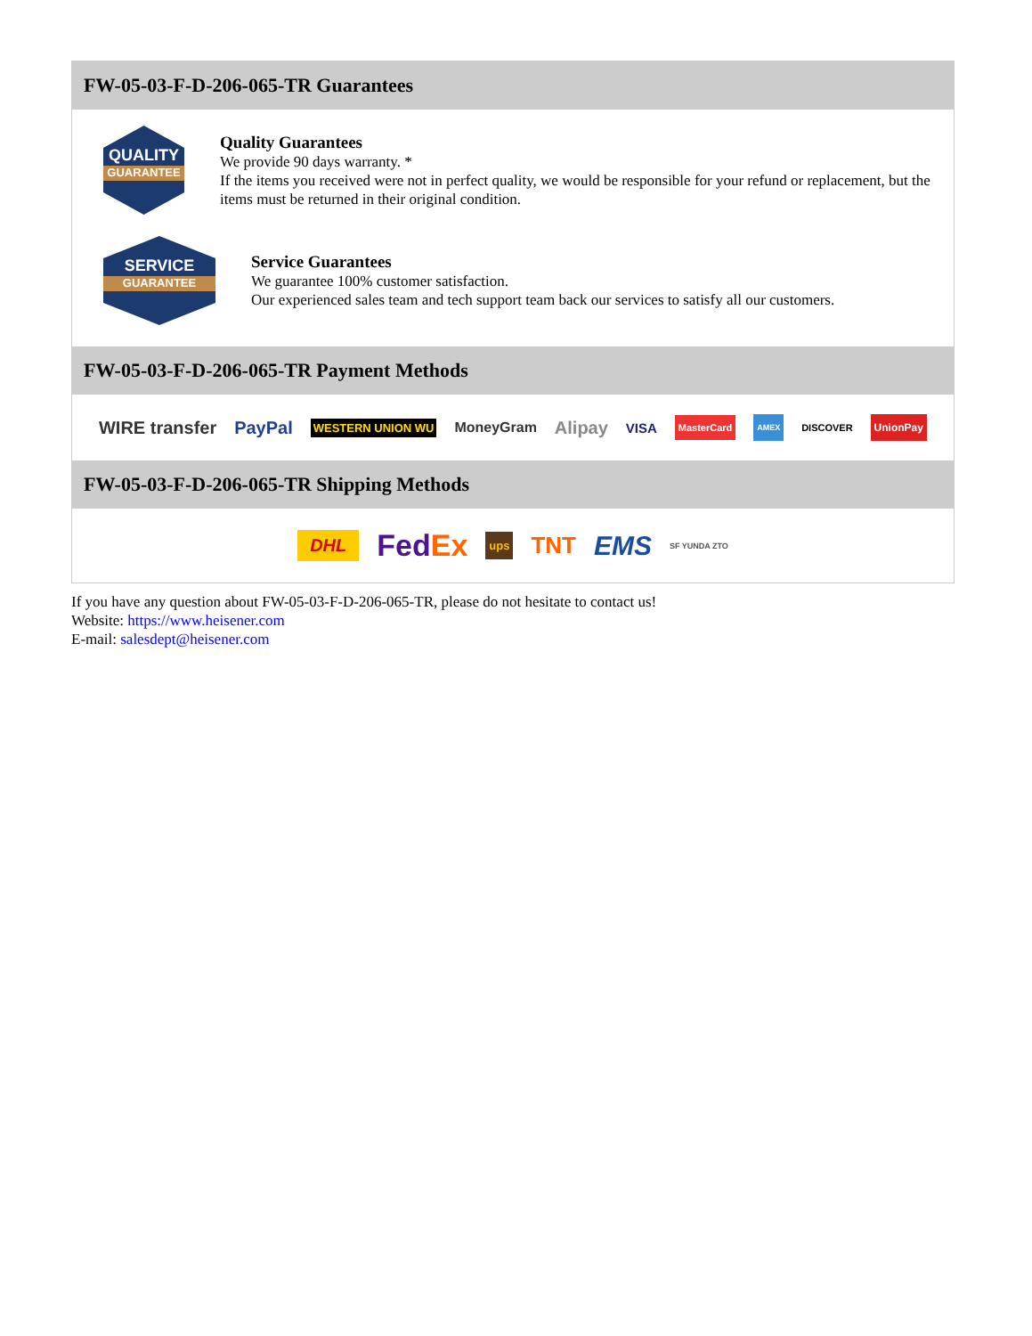FW-05-03-F-D-206-065-TR Guarantees
QUALITY
GUARANTEE
Quality Guarantees
We provide 90 days warranty. *
If the items you received were not in perfect quality, we would be responsible for your refund or replacement, but the items must be returned in their original condition.
SERVICE
GUARANTEE
Service Guarantees
We guarantee 100% customer satisfaction.
Our experienced sales team and tech support team back our services to satisfy all our customers.
FW-05-03-F-D-206-065-TR Payment Methods
WIRE transfer PayPal WESTERN UNION WU MoneyGram Alipay VISA MasterCard AMEX DISCOVER UnionPay
FW-05-03-F-D-206-065-TR Shipping Methods
DHL FedEx ups TNT EMS SF YUNDA ZTO
If you have any question about FW-05-03-F-D-206-065-TR, please do not hesitate to contact us!
Website: https://www.heisener.com
E-mail: salesdept@heisener.com